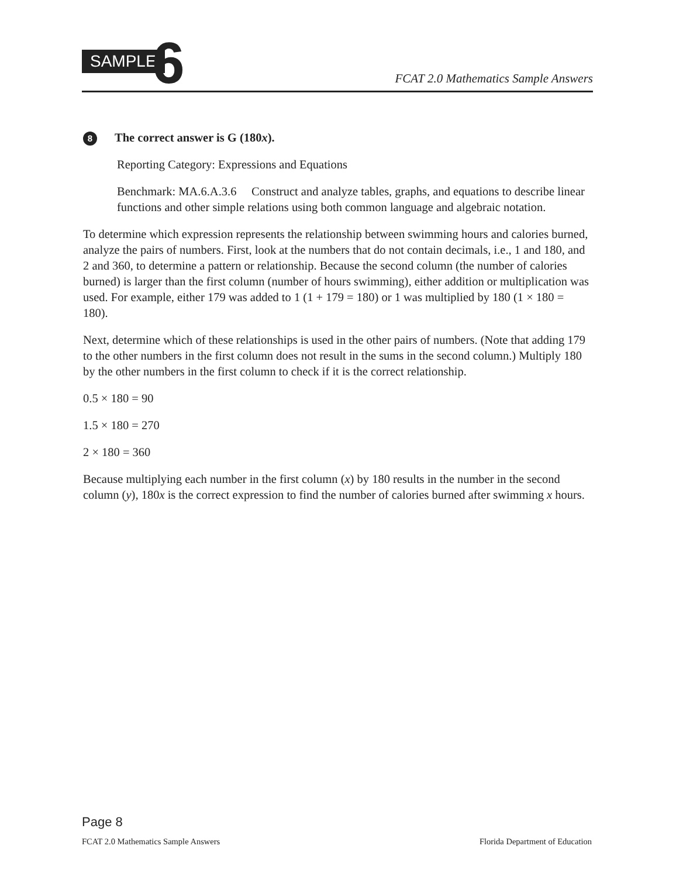SAMPLE 6
FCAT 2.0 Mathematics Sample Answers
8 The correct answer is G (180x).
Reporting Category: Expressions and Equations
Benchmark: MA.6.A.3.6 Construct and analyze tables, graphs, and equations to describe linear functions and other simple relations using both common language and algebraic notation.
To determine which expression represents the relationship between swimming hours and calories burned, analyze the pairs of numbers. First, look at the numbers that do not contain decimals, i.e., 1 and 180, and 2 and 360, to determine a pattern or relationship. Because the second column (the number of calories burned) is larger than the first column (number of hours swimming), either addition or multiplication was used. For example, either 179 was added to 1 (1 + 179 = 180) or 1 was multiplied by 180 (1 × 180 = 180).
Next, determine which of these relationships is used in the other pairs of numbers. (Note that adding 179 to the other numbers in the first column does not result in the sums in the second column.) Multiply 180 by the other numbers in the first column to check if it is the correct relationship.
0.5 × 180 = 90
1.5 × 180 = 270
2 × 180 = 360
Because multiplying each number in the first column (x) by 180 results in the number in the second column (y), 180x is the correct expression to find the number of calories burned after swimming x hours.
Page 8
FCAT 2.0 Mathematics Sample Answers Florida Department of Education